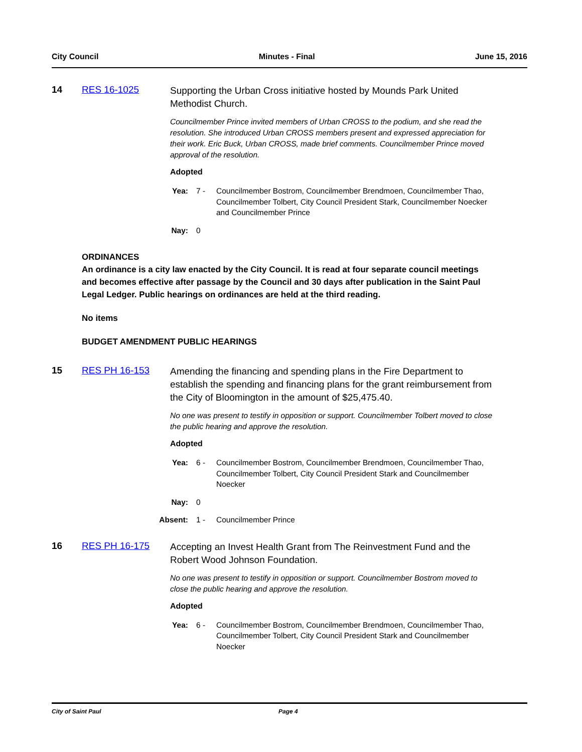City Council Minutes - Final June 15, 2016
14 RES 16-1025
Supporting the Urban Cross initiative hosted by Mounds Park United Methodist Church.
Councilmember Prince invited members of Urban CROSS to the podium, and she read the resolution. She introduced Urban CROSS members present and expressed appreciation for their work. Eric Buck, Urban CROSS, made brief comments. Councilmember Prince moved approval of the resolution.
Adopted
Yea: 7 - Councilmember Bostrom, Councilmember Brendmoen, Councilmember Thao, Councilmember Tolbert, City Council President Stark, Councilmember Noecker and Councilmember Prince
Nay: 0
ORDINANCES
An ordinance is a city law enacted by the City Council. It is read at four separate council meetings and becomes effective after passage by the Council and 30 days after publication in the Saint Paul Legal Ledger. Public hearings on ordinances are held at the third reading.
No items
BUDGET AMENDMENT PUBLIC HEARINGS
15 RES PH 16-153
Amending the financing and spending plans in the Fire Department to establish the spending and financing plans for the grant reimbursement from the City of Bloomington in the amount of $25,475.40.
No one was present to testify in opposition or support. Councilmember Tolbert moved to close the public hearing and approve the resolution.
Adopted
Yea: 6 - Councilmember Bostrom, Councilmember Brendmoen, Councilmember Thao, Councilmember Tolbert, City Council President Stark and Councilmember Noecker
Nay: 0
Absent:
1 - Councilmember Prince
16 RES PH 16-175
Accepting an Invest Health Grant from The Reinvestment Fund and the Robert Wood Johnson Foundation.
No one was present to testify in opposition or support. Councilmember Bostrom moved to close the public hearing and approve the resolution.
Adopted
Yea: 6 - Councilmember Bostrom, Councilmember Brendmoen, Councilmember Thao, Councilmember Tolbert, City Council President Stark and Councilmember Noecker
City of Saint Paul Page 4